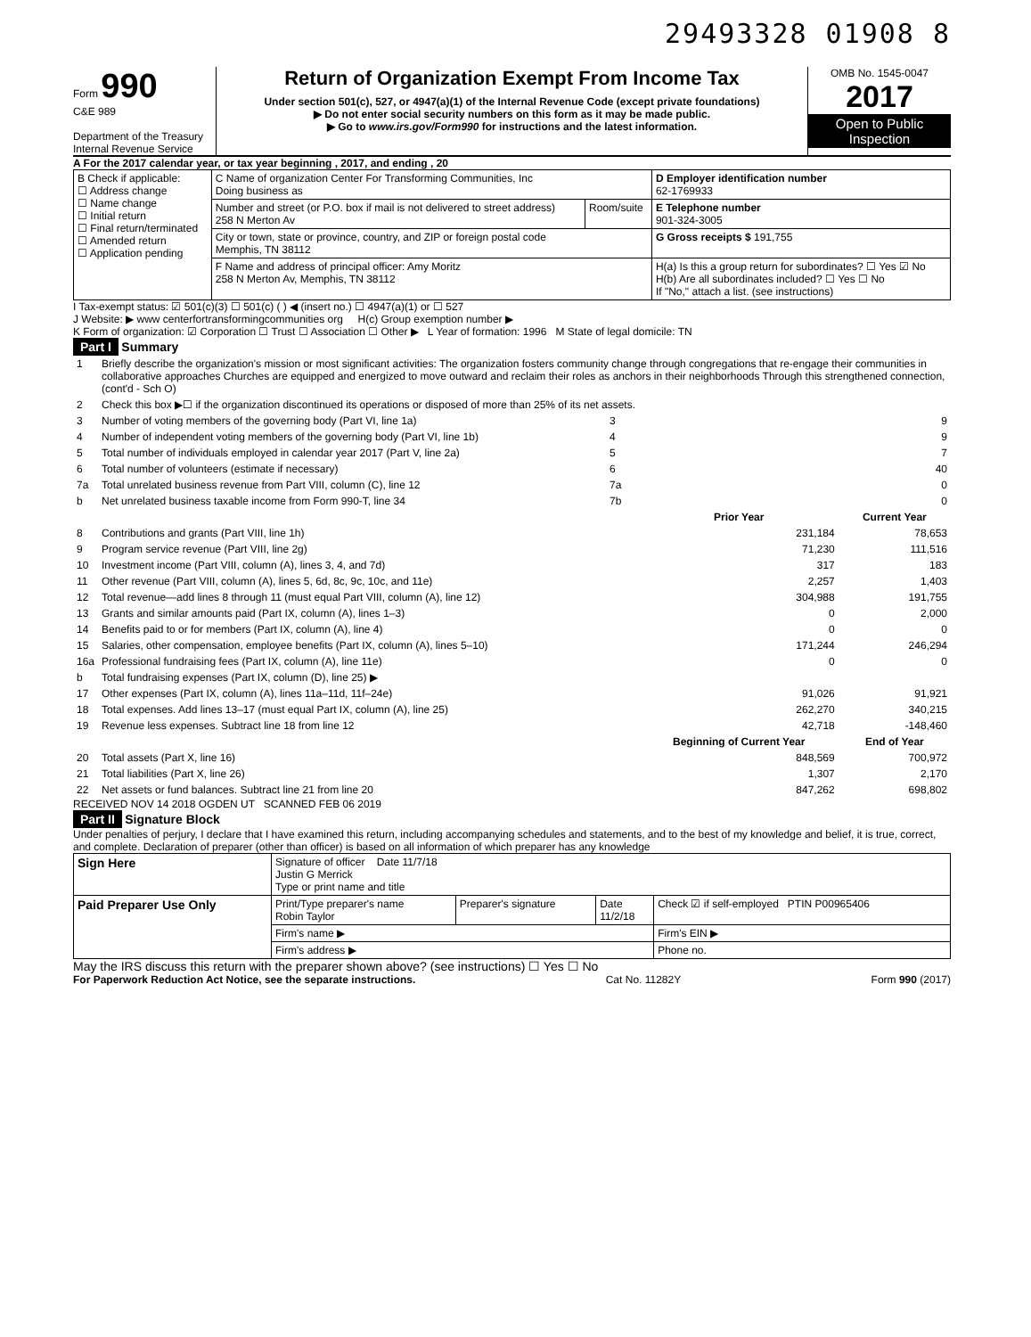29493328 01908 8
Form 990
C&E 989
Department of the Treasury
Internal Revenue Service
Return of Organization Exempt From Income Tax
Under section 501(c), 527, or 4947(a)(1) of the Internal Revenue Code (except private foundations)
▶ Do not enter social security numbers on this form as it may be made public.
▶ Go to www.irs.gov/Form990 for instructions and the latest information.
OMB No. 1545-0047
2017
Open to Public Inspection
A For the 2017 calendar year, or tax year beginning , 2017, and ending , 20
| B Check if applicable: ☐ Address change ☐ Name change ☐ Initial return ☐ Final return/terminated ☐ Amended return ☐ Application pending | C Name of organization Center For Transforming Communities, Inc Doing business as | | D Employer identification number 62-1769933 |
| | Number and street (or P.O. box if mail is not delivered to street address) 258 N Merton Av | Room/suite | E Telephone number 901-324-3005 |
| | City or town, state or province, country, and ZIP or foreign postal code Memphis, TN 38112 | | G Gross receipts $ 191,755 |
| | F Name and address of principal officer: Amy Moritz 258 N Merton Av, Memphis, TN 38112 | | H(a) Is this a group return for subordinates? ☐ Yes ☑ No H(b) Are all subordinates included? ☐ Yes ☐ No If "No," attach a list. (see instructions) |
I Tax-exempt status: ☑ 501(c)(3) ☐ 501(c) ( ) ◀ (insert no.) ☐ 4947(a)(1) or ☐ 527
J Website: ▶ www centerfortransformingcommunities org H(c) Group exemption number ▶
K Form of organization: ☑ Corporation ☐ Trust ☐ Association ☐ Other ▶ L Year of formation: 1996 M State of legal domicile: TN
Part I Summary
| 1 | Briefly describe the organization's mission or most significant activities: The organization fosters community change through congregations that re-engage their communities in collaborative approaches Churches are equipped and energized to move outward and reclaim their roles as anchors in their neighborhoods Through this strengthened connection, (cont'd - Sch O) | | | |
| 2 | Check this box ▶☐ if the organization discontinued its operations or disposed of more than 25% of its net assets. | | | |
| 3 | Number of voting members of the governing body (Part VI, line 1a) | 3 | | 9 |
| 4 | Number of independent voting members of the governing body (Part VI, line 1b) | 4 | | 9 |
| 5 | Total number of individuals employed in calendar year 2017 (Part V, line 2a) | 5 | | 7 |
| 6 | Total number of volunteers (estimate if necessary) | 6 | | 40 |
| 7a | Total unrelated business revenue from Part VIII, column (C), line 12 | 7a | | 0 |
| b | Net unrelated business taxable income from Form 990-T, line 34 | 7b | | 0 |
| | | | Prior Year | Current Year |
| 8 | Contributions and grants (Part VIII, line 1h) | | 231,184 | 78,653 |
| 9 | Program service revenue (Part VIII, line 2g) | | 71,230 | 111,516 |
| 10 | Investment income (Part VIII, column (A), lines 3, 4, and 7d) | | 317 | 183 |
| 11 | Other revenue (Part VIII, column (A), lines 5, 6d, 8c, 9c, 10c, and 11e) | | 2,257 | 1,403 |
| 12 | Total revenue—add lines 8 through 11 (must equal Part VIII, column (A), line 12) | | 304,988 | 191,755 |
| 13 | Grants and similar amounts paid (Part IX, column (A), lines 1–3) | | 0 | 2,000 |
| 14 | Benefits paid to or for members (Part IX, column (A), line 4) | | 0 | 0 |
| 15 | Salaries, other compensation, employee benefits (Part IX, column (A), lines 5–10) | | 171,244 | 246,294 |
| 16a | Professional fundraising fees (Part IX, column (A), line 11e) | | 0 | 0 |
| b | Total fundraising expenses (Part IX, column (D), line 25) ▶ | | | |
| 17 | Other expenses (Part IX, column (A), lines 11a–11d, 11f–24e) | | 91,026 | 91,921 |
| 18 | Total expenses. Add lines 13–17 (must equal Part IX, column (A), line 25) | | 262,270 | 340,215 |
| 19 | Revenue less expenses. Subtract line 18 from line 12 | | 42,718 | -148,460 |
| | | | Beginning of Current Year | End of Year |
| 20 | Total assets (Part X, line 16) | | 848,569 | 700,972 |
| 21 | Total liabilities (Part X, line 26) | | 1,307 | 2,170 |
| 22 | Net assets or fund balances. Subtract line 21 from line 20 | | 847,262 | 698,802 |
RECEIVED NOV 14 2018 OGDEN UT SCANNED FEB 06 2019
Part II Signature Block
Under penalties of perjury, I declare that I have examined this return, including accompanying schedules and statements, and to the best of my knowledge and belief, it is true, correct, and complete. Declaration of preparer (other than officer) is based on all information of which preparer has any knowledge
| Sign Here | Signature of officer Date 11/7/18 Justin G Merrick Type or print name and title | | | |
| Paid Preparer Use Only | Print/Type preparer's name Robin Taylor | Preparer's signature | Date 11/2/18 | Check ☑ if self-employed PTIN P00965406 |
| | Firm's name ▶ | | | Firm's EIN ▶ |
| | Firm's address ▶ | | | Phone no. |
May the IRS discuss this return with the preparer shown above? (see instructions) ☐ Yes ☐ No
For Paperwork Reduction Act Notice, see the separate instructions. Cat No. 11282Y Form 990 (2017)